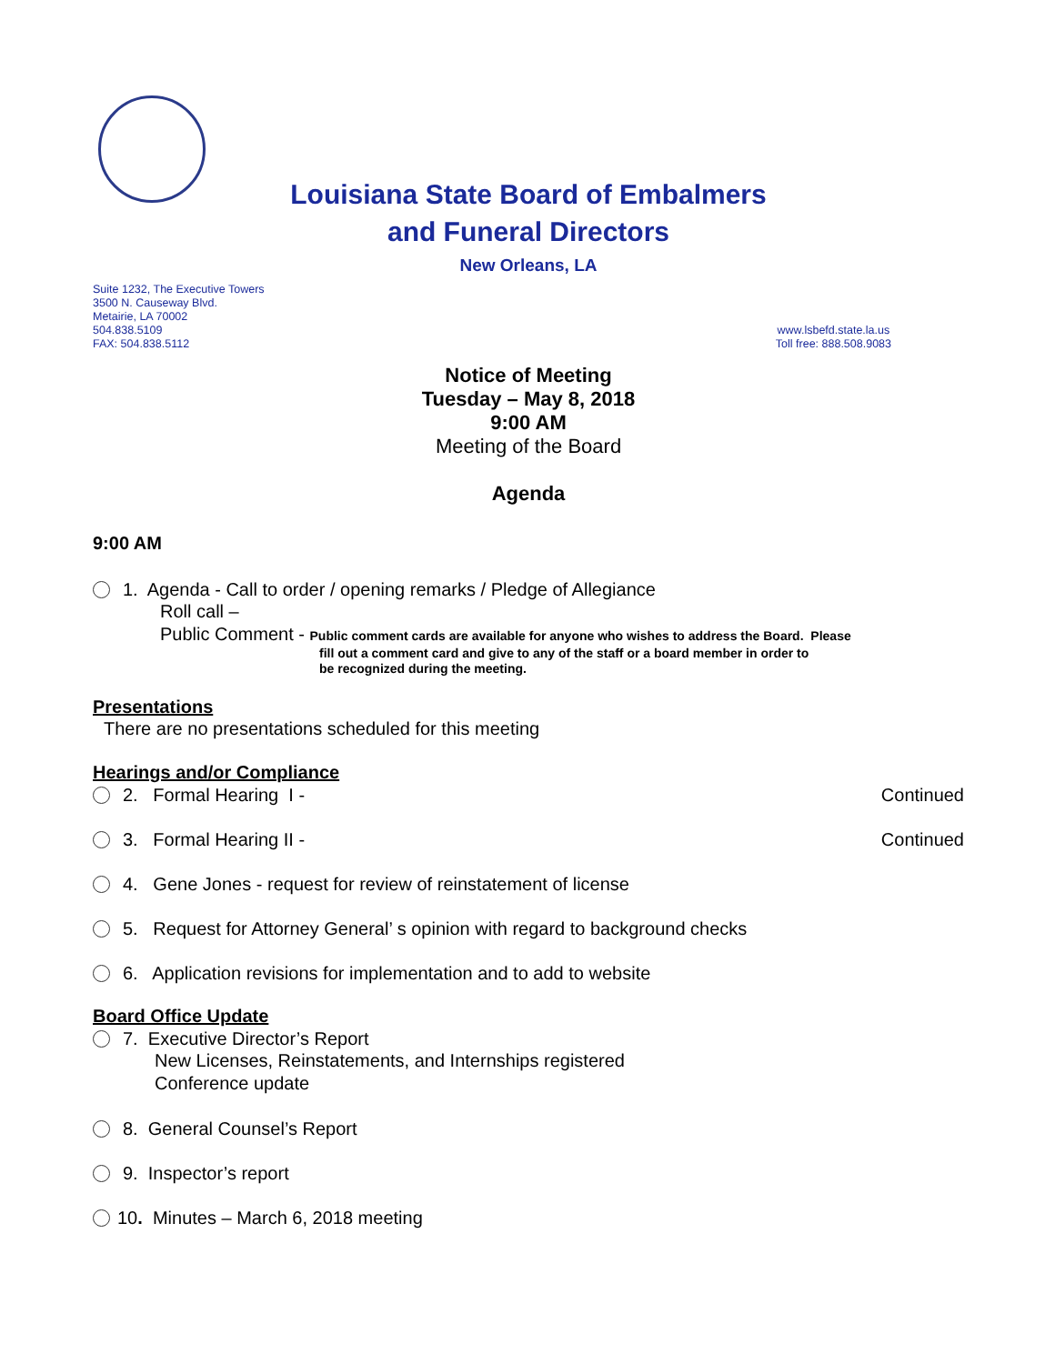Louisiana State Board of Embalmers
and Funeral Directors
New Orleans, LA
Suite 1232, The Executive Towers
3500 N. Causeway Blvd.
Metairie, LA 70002
504.838.5109
FAX: 504.838.5112
www.lsbefd.state.la.us
Toll free: 888.508.9083
Notice of Meeting
Tuesday – May 8, 2018
9:00 AM
Meeting of the Board
Agenda
9:00 AM
1. Agenda - Call to order / opening remarks / Pledge of Allegiance
Roll call –
Public Comment - Public comment cards are available for anyone who wishes to address the Board. Please
fill out a comment card and give to any of the staff or a board member in order to
be recognized during the meeting.
Presentations
There are no presentations scheduled for this meeting
Hearings and/or Compliance
2. Formal Hearing I - Continued
3. Formal Hearing II - Continued
4. Gene Jones - request for review of reinstatement of license
5. Request for Attorney General’ s opinion with regard to background checks
6. Application revisions for implementation and to add to website
Board Office Update
7. Executive Director’s Report
New Licenses, Reinstatements, and Internships registered
Conference update
8. General Counsel’s Report
9. Inspector’s report
10. Minutes – March 6, 2018 meeting